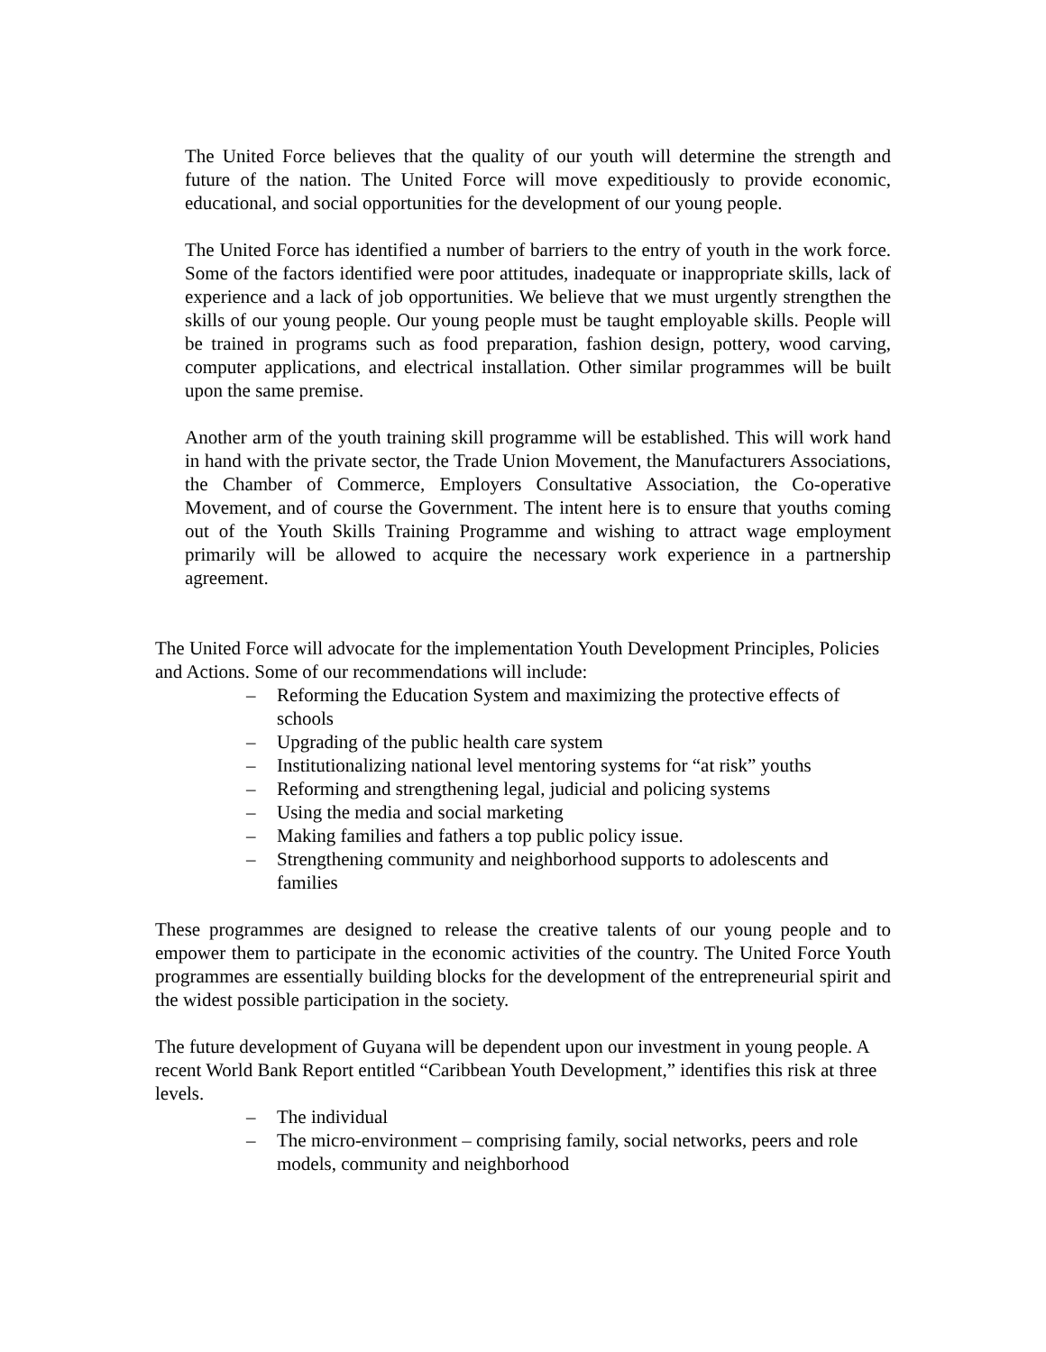The United Force believes that the quality of our youth will determine the strength and future of the nation. The United Force will move expeditiously to provide economic, educational, and social opportunities for the development of our young people.
The United Force has identified a number of barriers to the entry of youth in the work force. Some of the factors identified were poor attitudes, inadequate or inappropriate skills, lack of experience and a lack of job opportunities. We believe that we must urgently strengthen the skills of our young people. Our young people must be taught employable skills. People will be trained in programs such as food preparation, fashion design, pottery, wood carving, computer applications, and electrical installation. Other similar programmes will be built upon the same premise.
Another arm of the youth training skill programme will be established. This will work hand in hand with the private sector, the Trade Union Movement, the Manufacturers Associations, the Chamber of Commerce, Employers Consultative Association, the Co-operative Movement, and of course the Government. The intent here is to ensure that youths coming out of the Youth Skills Training Programme and wishing to attract wage employment primarily will be allowed to acquire the necessary work experience in a partnership agreement.
The United Force will advocate for the implementation Youth Development Principles, Policies and Actions. Some of our recommendations will include:
– Reforming the Education System and maximizing the protective effects of schools
– Upgrading of the public health care system
– Institutionalizing national level mentoring systems for “at risk” youths
– Reforming and strengthening legal, judicial and policing systems
– Using the media and social marketing
– Making families and fathers a top public policy issue.
– Strengthening community and neighborhood supports to adolescents and families
These programmes are designed to release the creative talents of our young people and to empower them to participate in the economic activities of the country. The United Force Youth programmes are essentially building blocks for the development of the entrepreneurial spirit and the widest possible participation in the society.
The future development of Guyana will be dependent upon our investment in young people. A recent World Bank Report entitled “Caribbean Youth Development,” identifies this risk at three levels.
– The individual
– The micro-environment – comprising family, social networks, peers and role models, community and neighborhood